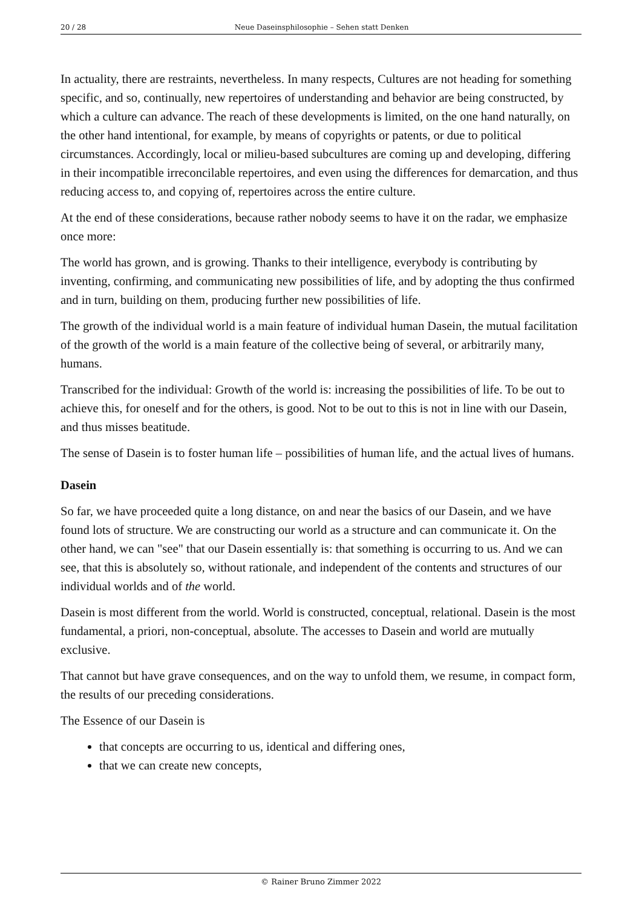20 / 28 Neue Daseinsphilosophie – Sehen statt Denken
In actuality, there are restraints, nevertheless. In many respects, Cultures are not heading for something specific, and so, continually, new repertoires of understanding and behavior are being constructed, by which a culture can advance. The reach of these developments is limited, on the one hand naturally, on the other hand intentional, for example, by means of copyrights or patents, or due to political circumstances. Accordingly, local or milieu-based subcultures are coming up and developing, differing in their incompatible irreconcilable repertoires, and even using the differences for demarcation, and thus reducing access to, and copying of, repertoires across the entire culture.
At the end of these considerations, because rather nobody seems to have it on the radar, we emphasize once more:
The world has grown, and is growing. Thanks to their intelligence, everybody is contributing by inventing, confirming, and communicating new possibilities of life, and by adopting the thus confirmed and in turn, building on them, producing further new possibilities of life.
The growth of the individual world is a main feature of individual human Dasein, the mutual facilitation of the growth of the world is a main feature of the collective being of several, or arbitrarily many, humans.
Transcribed for the individual: Growth of the world is: increasing the possibilities of life. To be out to achieve this, for oneself and for the others, is good. Not to be out to this is not in line with our Dasein, and thus misses beatitude.
The sense of Dasein is to foster human life – possibilities of human life, and the actual lives of humans.
Dasein
So far, we have proceeded quite a long distance, on and near the basics of our Dasein, and we have found lots of structure. We are constructing our world as a structure and can communicate it. On the other hand, we can "see" that our Dasein essentially is: that something is occurring to us. And we can see, that this is absolutely so, without rationale, and independent of the contents and structures of our individual worlds and of the world.
Dasein is most different from the world. World is constructed, conceptual, relational. Dasein is the most fundamental, a priori, non-conceptual, absolute. The accesses to Dasein and world are mutually exclusive.
That cannot but have grave consequences, and on the way to unfold them, we resume, in compact form, the results of our preceding considerations.
The Essence of our Dasein is
that concepts are occurring to us, identical and differing ones,
that we can create new concepts,
© Rainer Bruno Zimmer 2022